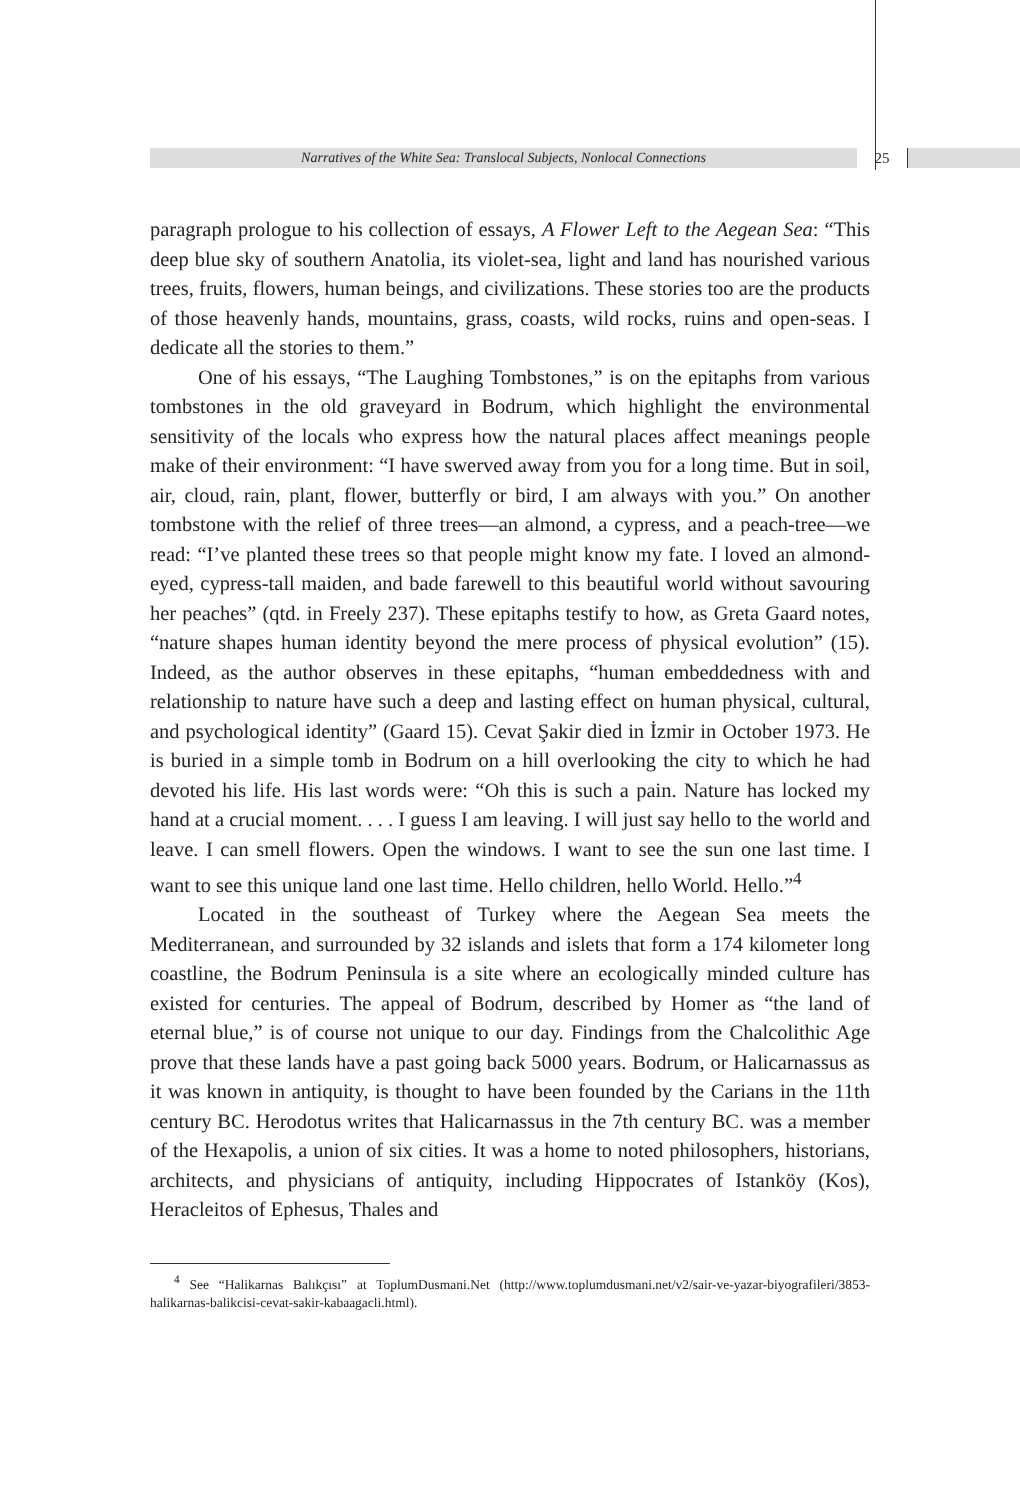Narratives of the White Sea: Translocal Subjects, Nonlocal Connections 25
paragraph prologue to his collection of essays, A Flower Left to the Aegean Sea: “This deep blue sky of southern Anatolia, its violet-sea, light and land has nourished various trees, fruits, flowers, human beings, and civilizations. These stories too are the products of those heavenly hands, mountains, grass, coasts, wild rocks, ruins and open-seas. I dedicate all the stories to them.”
One of his essays, “The Laughing Tombstones,” is on the epitaphs from various tombstones in the old graveyard in Bodrum, which highlight the environmental sensitivity of the locals who express how the natural places affect meanings people make of their environment: “I have swerved away from you for a long time. But in soil, air, cloud, rain, plant, flower, butterfly or bird, I am always with you.” On another tombstone with the relief of three trees—an almond, a cypress, and a peach-tree—we read: “I’ve planted these trees so that people might know my fate. I loved an almond-eyed, cypress-tall maiden, and bade farewell to this beautiful world without savouring her peaches” (qtd. in Freely 237). These epitaphs testify to how, as Greta Gaard notes, “nature shapes human identity beyond the mere process of physical evolution” (15). Indeed, as the author observes in these epitaphs, “human embeddedness with and relationship to nature have such a deep and lasting effect on human physical, cultural, and psychological identity” (Gaard 15). Cevat Şakir died in İzmir in October 1973. He is buried in a simple tomb in Bodrum on a hill overlooking the city to which he had devoted his life. His last words were: “Oh this is such a pain. Nature has locked my hand at a crucial moment. . . . I guess I am leaving. I will just say hello to the world and leave. I can smell flowers. Open the windows. I want to see the sun one last time. I want to see this unique land one last time. Hello children, hello World. Hello.”<sup>4</sup>
Located in the southeast of Turkey where the Aegean Sea meets the Mediterranean, and surrounded by 32 islands and islets that form a 174 kilometer long coastline, the Bodrum Peninsula is a site where an ecologically minded culture has existed for centuries. The appeal of Bodrum, described by Homer as “the land of eternal blue,” is of course not unique to our day. Findings from the Chalcolithic Age prove that these lands have a past going back 5000 years. Bodrum, or Halicarnassus as it was known in antiquity, is thought to have been founded by the Carians in the 11th century BC. Herodotus writes that Halicarnassus in the 7th century BC. was a member of the Hexapolis, a union of six cities. It was a home to noted philosophers, historians, architects, and physicians of antiquity, including Hippocrates of Istanköy (Kos), Heracleitos of Ephesus, Thales and
<sup>4</sup> See “Halikarnas Balıkçısı” at ToplumDusmani.Net (http://www.toplumdusmani.net/v2/sair-ve-yazar-biyografileri/3853-halikarnas-balikcisi-cevat-sakir-kabaagacli.html).